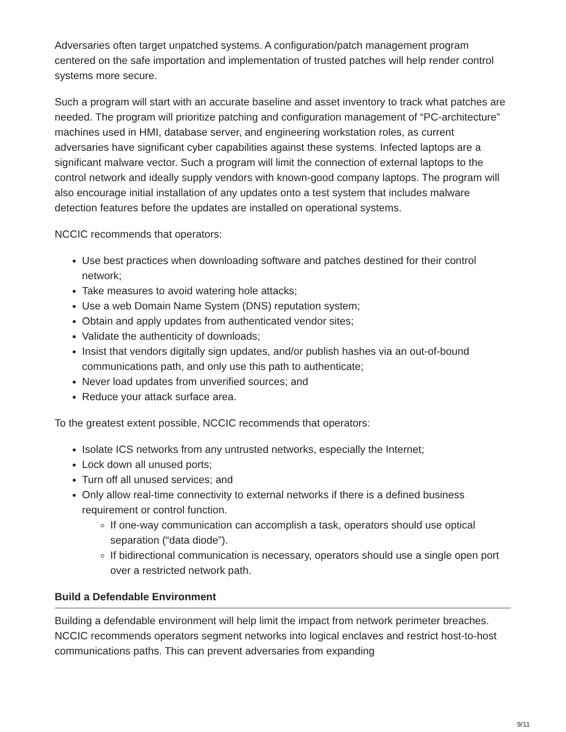Adversaries often target unpatched systems. A configuration/patch management program centered on the safe importation and implementation of trusted patches will help render control systems more secure.
Such a program will start with an accurate baseline and asset inventory to track what patches are needed. The program will prioritize patching and configuration management of “PC-architecture” machines used in HMI, database server, and engineering workstation roles, as current adversaries have significant cyber capabilities against these systems. Infected laptops are a significant malware vector. Such a program will limit the connection of external laptops to the control network and ideally supply vendors with known-good company laptops. The program will also encourage initial installation of any updates onto a test system that includes malware detection features before the updates are installed on operational systems.
NCCIC recommends that operators:
Use best practices when downloading software and patches destined for their control network;
Take measures to avoid watering hole attacks;
Use a web Domain Name System (DNS) reputation system;
Obtain and apply updates from authenticated vendor sites;
Validate the authenticity of downloads;
Insist that vendors digitally sign updates, and/or publish hashes via an out-of-bound communications path, and only use this path to authenticate;
Never load updates from unverified sources; and
Reduce your attack surface area.
To the greatest extent possible, NCCIC recommends that operators:
Isolate ICS networks from any untrusted networks, especially the Internet;
Lock down all unused ports;
Turn off all unused services; and
Only allow real-time connectivity to external networks if there is a defined business requirement or control function.
If one-way communication can accomplish a task, operators should use optical separation (“data diode”).
If bidirectional communication is necessary, operators should use a single open port over a restricted network path.
Build a Defendable Environment
Building a defendable environment will help limit the impact from network perimeter breaches. NCCIC recommends operators segment networks into logical enclaves and restrict host-to-host communications paths. This can prevent adversaries from expanding
9/11